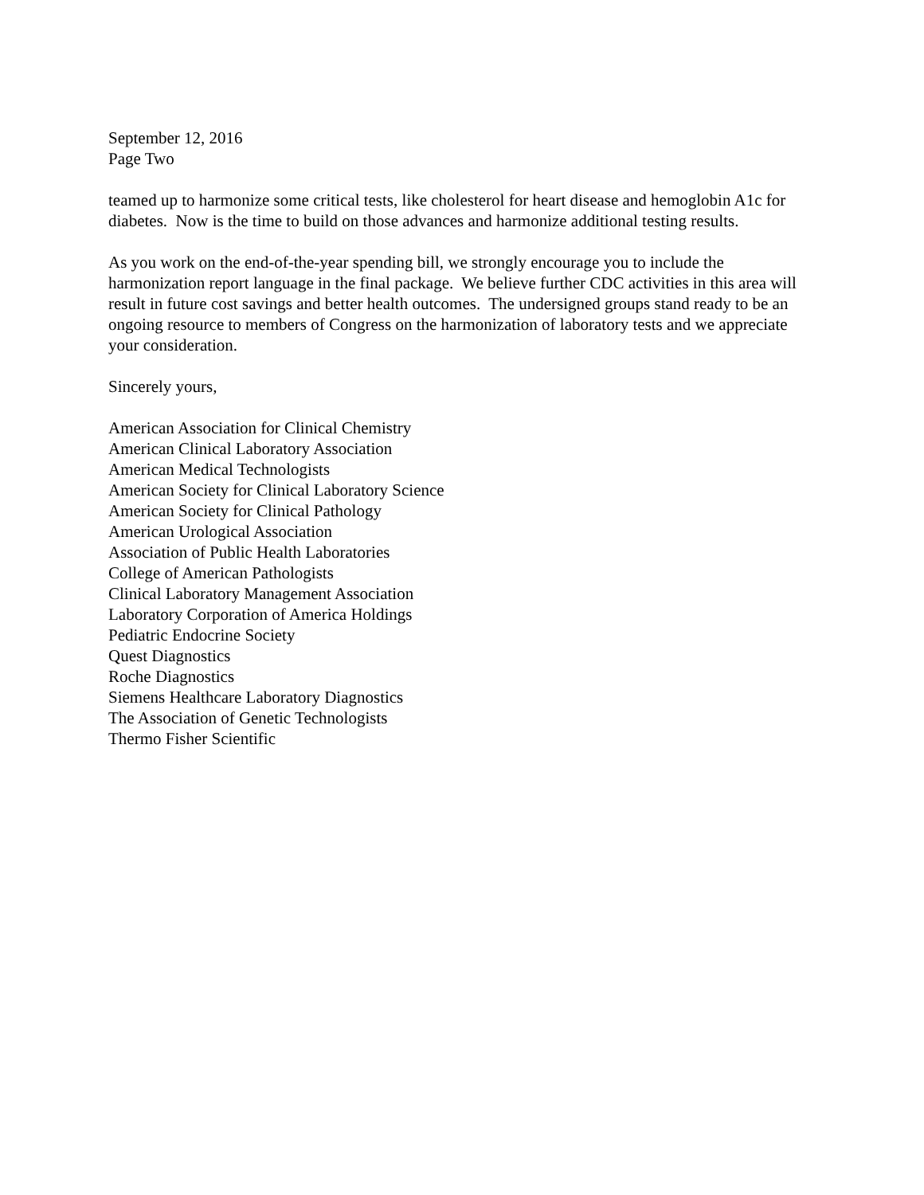September 12, 2016
Page Two
teamed up to harmonize some critical tests, like cholesterol for heart disease and hemoglobin A1c for diabetes. Now is the time to build on those advances and harmonize additional testing results.
As you work on the end-of-the-year spending bill, we strongly encourage you to include the harmonization report language in the final package. We believe further CDC activities in this area will result in future cost savings and better health outcomes. The undersigned groups stand ready to be an ongoing resource to members of Congress on the harmonization of laboratory tests and we appreciate your consideration.
Sincerely yours,
American Association for Clinical Chemistry
American Clinical Laboratory Association
American Medical Technologists
American Society for Clinical Laboratory Science
American Society for Clinical Pathology
American Urological Association
Association of Public Health Laboratories
College of American Pathologists
Clinical Laboratory Management Association
Laboratory Corporation of America Holdings
Pediatric Endocrine Society
Quest Diagnostics
Roche Diagnostics
Siemens Healthcare Laboratory Diagnostics
The Association of Genetic Technologists
Thermo Fisher Scientific